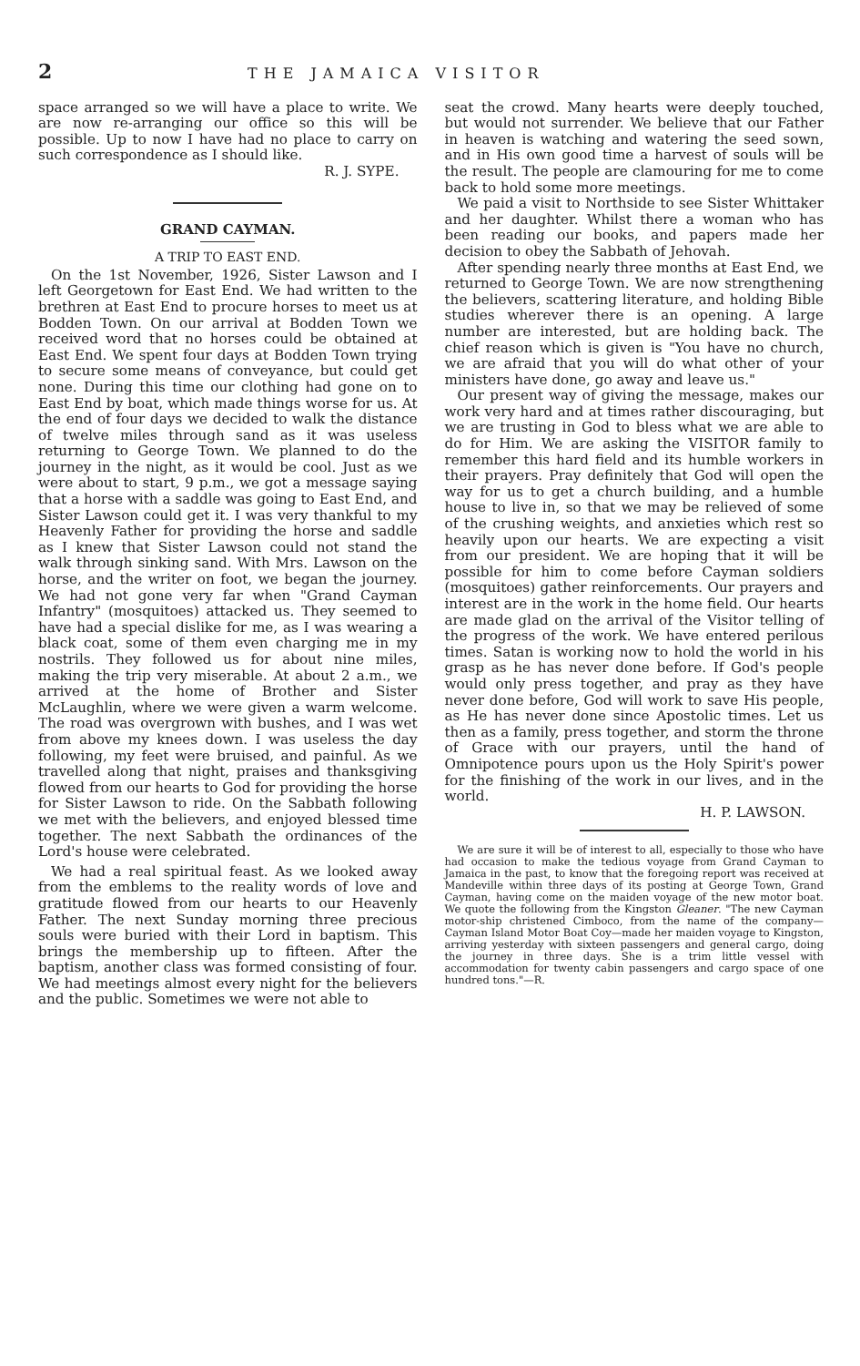2 THE JAMAICA VISITOR
space arranged so we will have a place to write. We are now re-arranging our office so this will be possible. Up to now I have had no place to carry on such correspondence as I should like.
R. J. SYPE.
GRAND CAYMAN.
A TRIP TO EAST END.
On the 1st November, 1926, Sister Lawson and I left Georgetown for East End. We had written to the brethren at East End to procure horses to meet us at Bodden Town. On our arrival at Bodden Town we received word that no horses could be obtained at East End. We spent four days at Bodden Town trying to secure some means of conveyance, but could get none. During this time our clothing had gone on to East End by boat, which made things worse for us. At the end of four days we decided to walk the distance of twelve miles through sand as it was useless returning to George Town. We planned to do the journey in the night, as it would be cool. Just as we were about to start, 9 p.m., we got a message saying that a horse with a saddle was going to East End, and Sister Lawson could get it. I was very thankful to my Heavenly Father for providing the horse and saddle as I knew that Sister Lawson could not stand the walk through sinking sand. With Mrs. Lawson on the horse, and the writer on foot, we began the journey. We had not gone very far when "Grand Cayman Infantry" (mosquitoes) attacked us. They seemed to have had a special dislike for me, as I was wearing a black coat, some of them even charging me in my nostrils. They followed us for about nine miles, making the trip very miserable. At about 2 a.m., we arrived at the home of Brother and Sister McLaughlin, where we were given a warm welcome. The road was overgrown with bushes, and I was wet from above my knees down. I was useless the day following, my feet were bruised, and painful. As we travelled along that night, praises and thanksgiving flowed from our hearts to God for providing the horse for Sister Lawson to ride. On the Sabbath following we met with the believers, and enjoyed blessed time together. The next Sabbath the ordinances of the Lord's house were celebrated.
We had a real spiritual feast. As we looked away from the emblems to the reality words of love and gratitude flowed from our hearts to our Heavenly Father. The next Sunday morning three precious souls were buried with their Lord in baptism. This brings the membership up to fifteen. After the baptism, another class was formed consisting of four. We had meetings almost every night for the believers and the public. Sometimes we were not able to
seat the crowd. Many hearts were deeply touched, but would not surrender. We believe that our Father in heaven is watching and watering the seed sown, and in His own good time a harvest of souls will be the result. The people are clamouring for me to come back to hold some more meetings.
We paid a visit to Northside to see Sister Whittaker and her daughter. Whilst there a woman who has been reading our books, and papers made her decision to obey the Sabbath of Jehovah.
After spending nearly three months at East End, we returned to George Town. We are now strengthening the believers, scattering literature, and holding Bible studies wherever there is an opening. A large number are interested, but are holding back. The chief reason which is given is "You have no church, we are afraid that you will do what other of your ministers have done, go away and leave us."
Our present way of giving the message, makes our work very hard and at times rather discouraging, but we are trusting in God to bless what we are able to do for Him. We are asking the VISITOR family to remember this hard field and its humble workers in their prayers. Pray definitely that God will open the way for us to get a church building, and a humble house to live in, so that we may be relieved of some of the crushing weights, and anxieties which rest so heavily upon our hearts. We are expecting a visit from our president. We are hoping that it will be possible for him to come before Cayman soldiers (mosquitoes) gather reinforcements. Our prayers and interest are in the work in the home field. Our hearts are made glad on the arrival of the Visitor telling of the progress of the work. We have entered perilous times. Satan is working now to hold the world in his grasp as he has never done before. If God's people would only press together, and pray as they have never done before, God will work to save His people, as He has never done since Apostolic times. Let us then as a family, press together, and storm the throne of Grace with our prayers, until the hand of Omnipotence pours upon us the Holy Spirit's power for the finishing of the work in our lives, and in the world.
H. P. LAWSON.
We are sure it will be of interest to all, especially to those who have had occasion to make the tedious voyage from Grand Cayman to Jamaica in the past, to know that the foregoing report was received at Mandeville within three days of its posting at George Town, Grand Cayman, having come on the maiden voyage of the new motor boat. We quote the following from the Kingston Gleaner. "The new Cayman motor-ship christened Cimboco, from the name of the company—Cayman Island Motor Boat Coy—made her maiden voyage to Kingston, arriving yesterday with sixteen passengers and general cargo, doing the journey in three days. She is a trim little vessel with accommodation for twenty cabin passengers and cargo space of one hundred tons."—R.